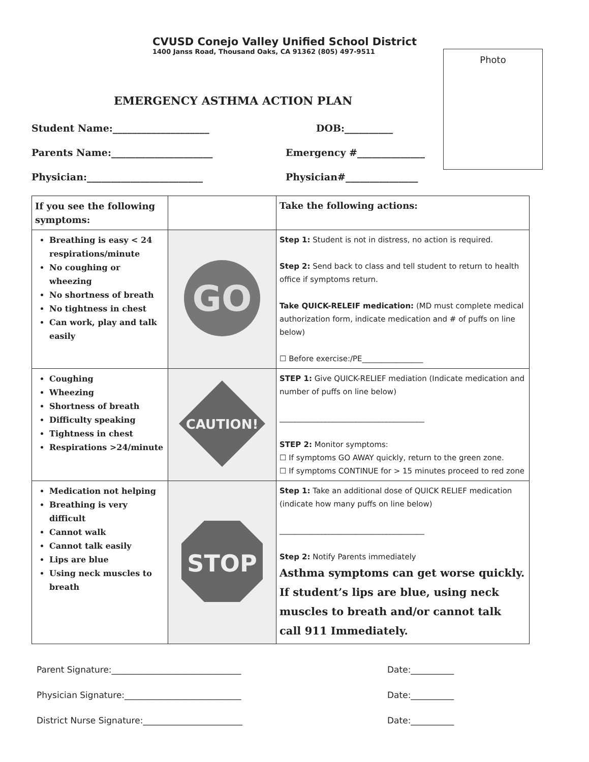CVUSD Conejo Valley Unified School District
1400 Janss Road, Thousand Oaks, CA 91362 (805) 497-9511
Photo
EMERGENCY ASTHMA ACTION PLAN
Student Name:____________________ DOB:__________
Parents Name:_____________________ Emergency #______________
Physician:________________________ Physician#_______________
| If you see the following symptoms: | | Take the following actions: |
| Breathing is easy < 24 respirations/minute No coughing or wheezing No shortness of breath No tightness in chest Can work, play and talk easily | GO | Step 1: Student is not in distress, no action is required. Step 2: Send back to class and tell student to return to health office if symptoms return. Take QUICK-RELEIF medication: (MD must complete medical authorization form, indicate medication and # of puffs on line below) ☐ Before exercise:/PE________________ |
| Coughing Wheezing Shortness of breath Difficulty speaking Tightness in chest Respirations >24/minute | CAUTION! | STEP 1: Give QUICK-RELIEF mediation (Indicate medication and number of puffs on line below) ______________________________________ STEP 2: Monitor symptoms: ☐ If symptoms GO AWAY quickly, return to the green zone. ☐ If symptoms CONTINUE for > 15 minutes proceed to red zone |
| Medication not helping Breathing is very difficult Cannot walk Cannot talk easily Lips are blue Using neck muscles to breath | STOP | Step 1: Take an additional dose of QUICK RELIEF medication (indicate how many puffs on line below) ______________________________________ Step 2: Notify Parents immediately Asthma symptoms can get worse quickly. If student’s lips are blue, using neck muscles to breath and/or cannot talk call 911 Immediately. |
Parent Signature:______________________________ Date:__________
Physician Signature:___________________________ Date:__________
District Nurse Signature:_______________________ Date:__________